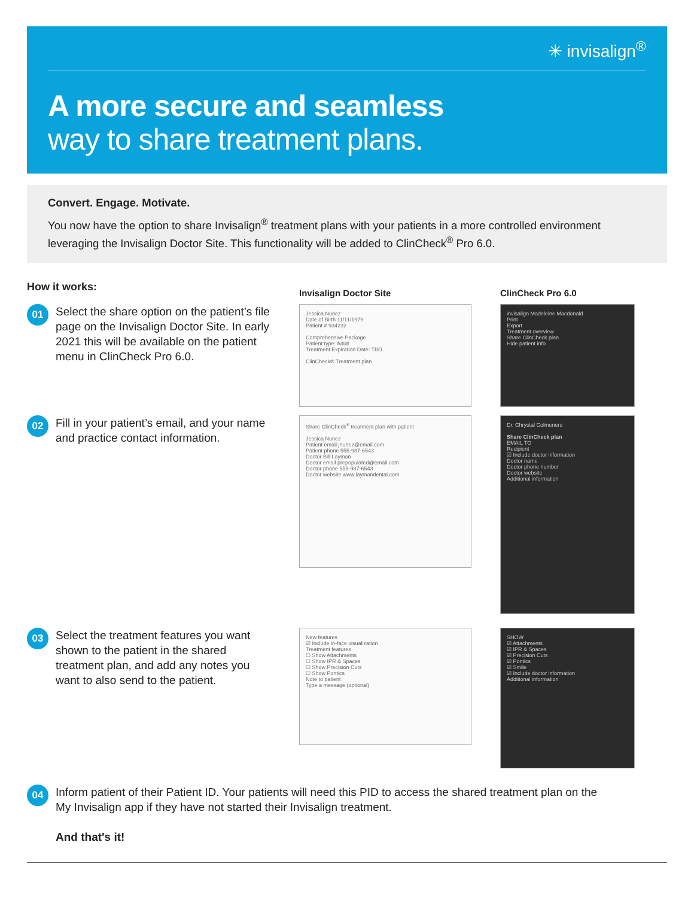✳ invisalign<sup>®</sup>
A more secure and seamless
way to share treatment plans.
Convert. Engage. Motivate.
You now have the option to share Invisalign<sup>®</sup> treatment plans with your patients in a more controlled environment leveraging the Invisalign Doctor Site. This functionality will be added to ClinCheck<sup>®</sup> Pro 6.0.
How it works:
01 Select the share option on the patient’s file page on the Invisalign Doctor Site. In early 2021 this will be available on the patient menu in ClinCheck Pro 6.0.
Invisalign Doctor Site
Jessica Nunez
Date of Birth 11/11/1979
Patient # 934232
Comprehensive Package
Patient type: Adult
Treatment Expiration Date: TBD
ClinCheck® Treatment plan
ClinCheck Pro 6.0
invisalign Madeleine Macdonald
Print
Export
Treatment overview
Share ClinCheck plan
Hide patient info
02 Fill in your patient’s email, and your name and practice contact information.
Share ClinCheck<sup>®</sup> treatment plan with patient
Jessica Nunez
Patient email jnunez@email.com
Patient phone 555-987-6543
Doctor Bill Layman
Doctor email prepopulated@email.com
Doctor phone 555-987-6543
Doctor website www.laymandental.com
Dr. Chrystal Colmenero
Share ClinCheck plan
EMAIL TO
Recipient
☑ Include doctor information
Doctor name
Doctor phone number
Doctor website
Additional information
03 Select the treatment features you want shown to the patient in the shared treatment plan, and add any notes you want to also send to the patient.
New features
☑ Include in-face visualization
Treatment features
☐ Show Attachments
☐ Show IPR & Spaces
☐ Show Precision Cuts
☐ Show Pontics
Note to patient
Type a message (optional)
SHOW
☑ Attachments
☑ IPR & Spaces
☑ Precision Cuts
☑ Pontics
☑ Smile
☑ Include doctor information
Additional information
04 Inform patient of their Patient ID. Your patients will need this PID to access the shared treatment plan on the My Invisalign app if they have not started their Invisalign treatment.
And that's it!